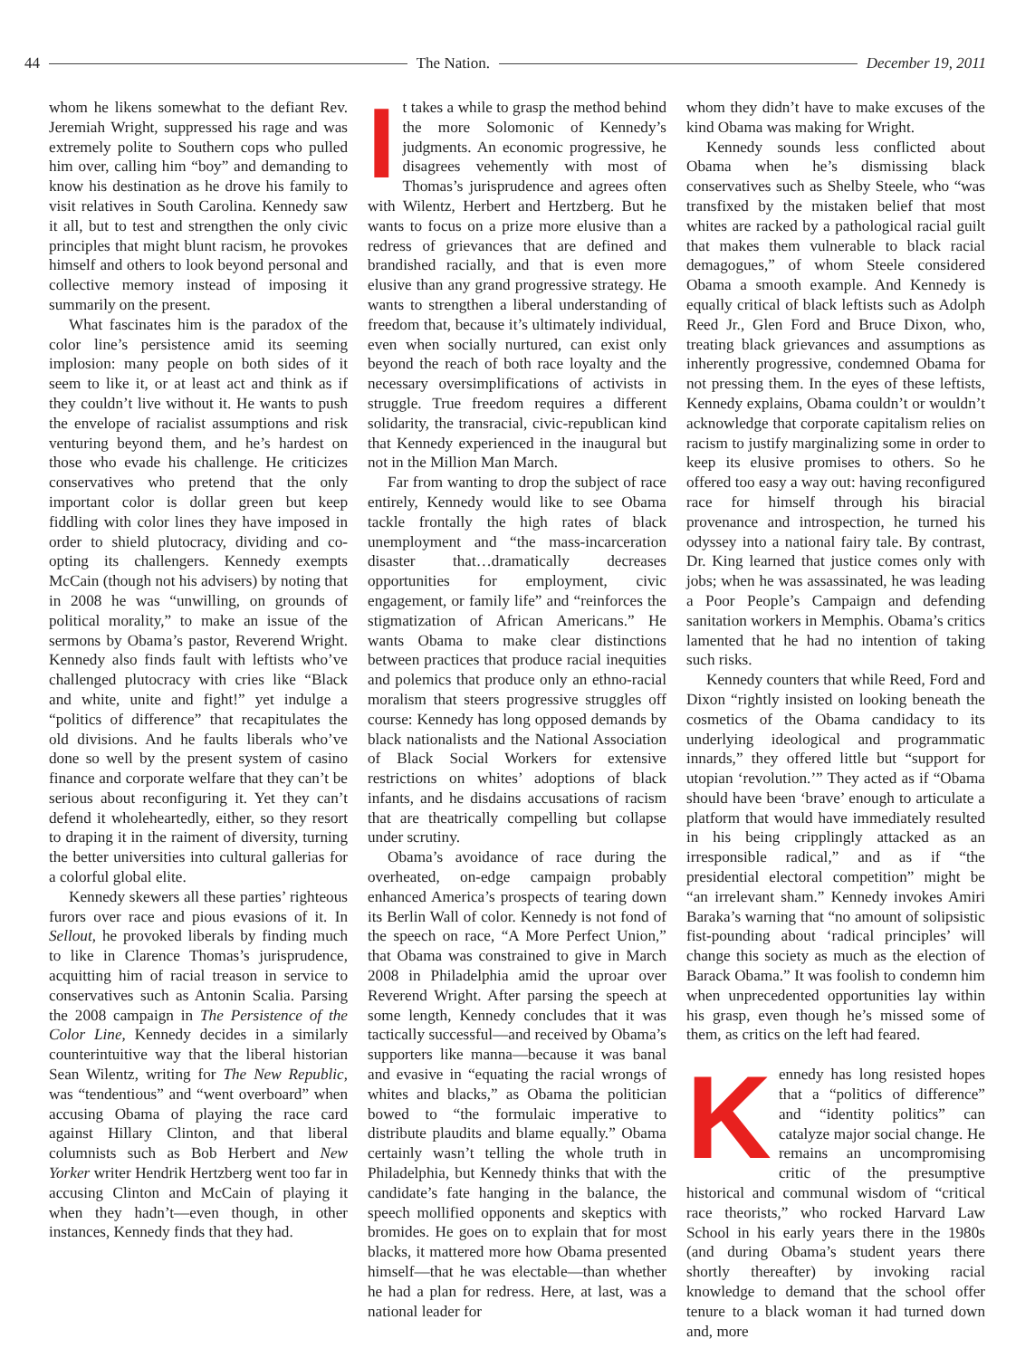44 The Nation. December 19, 2011
whom he likens somewhat to the defiant Rev. Jeremiah Wright, suppressed his rage and was extremely polite to Southern cops who pulled him over, calling him “boy” and demanding to know his destination as he drove his family to visit relatives in South Carolina. Kennedy saw it all, but to test and strengthen the only civic principles that might blunt racism, he provokes himself and others to look beyond personal and collective memory instead of imposing it summarily on the present.
What fascinates him is the paradox of the color line’s persistence amid its seeming implosion: many people on both sides of it seem to like it, or at least act and think as if they couldn’t live without it. He wants to push the envelope of racialist assumptions and risk venturing beyond them, and he’s hardest on those who evade his challenge. He criticizes conservatives who pretend that the only important color is dollar green but keep fiddling with color lines they have imposed in order to shield plutocracy, dividing and co-opting its challengers. Kennedy exempts McCain (though not his advisers) by noting that in 2008 he was “unwilling, on grounds of political morality,” to make an issue of the sermons by Obama’s pastor, Reverend Wright. Kennedy also finds fault with leftists who’ve challenged plutocracy with cries like “Black and white, unite and fight!” yet indulge a “politics of difference” that recapitulates the old divisions. And he faults liberals who’ve done so well by the present system of casino finance and corporate welfare that they can’t be serious about reconfiguring it. Yet they can’t defend it wholeheartedly, either, so they resort to draping it in the raiment of diversity, turning the better universities into cultural gallerias for a colorful global elite.
Kennedy skewers all these parties’ righteous furors over race and pious evasions of it. In Sellout, he provoked liberals by finding much to like in Clarence Thomas’s jurisprudence, acquitting him of racial treason in service to conservatives such as Antonin Scalia. Parsing the 2008 campaign in The Persistence of the Color Line, Kennedy decides in a similarly counterintuitive way that the liberal historian Sean Wilentz, writing for The New Republic, was “tendentious” and “went overboard” when accusing Obama of playing the race card against Hillary Clinton, and that liberal columnists such as Bob Herbert and New Yorker writer Hendrik Hertzberg went too far in accusing Clinton and McCain of playing it when they hadn’t—even though, in other instances, Kennedy finds that they had.
It takes a while to grasp the method behind the more Solomonic of Kennedy’s judgments. An economic progressive, he disagrees vehemently with most of Thomas’s jurisprudence and agrees often with Wilentz, Herbert and Hertzberg. But he wants to focus on a prize more elusive than a redress of grievances that are defined and brandished racially, and that is even more elusive than any grand progressive strategy. He wants to strengthen a liberal understanding of freedom that, because it’s ultimately individual, even when socially nurtured, can exist only beyond the reach of both race loyalty and the necessary oversimplifications of activists in struggle. True freedom requires a different solidarity, the transracial, civic-republican kind that Kennedy experienced in the inaugural but not in the Million Man March.
Far from wanting to drop the subject of race entirely, Kennedy would like to see Obama tackle frontally the high rates of black unemployment and “the mass-incarceration disaster that…dramatically decreases opportunities for employment, civic engagement, or family life” and “reinforces the stigmatization of African Americans.” He wants Obama to make clear distinctions between practices that produce racial inequities and polemics that produce only an ethno-racial moralism that steers progressive struggles off course: Kennedy has long opposed demands by black nationalists and the National Association of Black Social Workers for extensive restrictions on whites’ adoptions of black infants, and he disdains accusations of racism that are theatrically compelling but collapse under scrutiny.
Obama’s avoidance of race during the overheated, on-edge campaign probably enhanced America’s prospects of tearing down its Berlin Wall of color. Kennedy is not fond of the speech on race, “A More Perfect Union,” that Obama was constrained to give in March 2008 in Philadelphia amid the uproar over Reverend Wright. After parsing the speech at some length, Kennedy concludes that it was tactically successful—and received by Obama’s supporters like manna—because it was banal and evasive in “equating the racial wrongs of whites and blacks,” as Obama the politician bowed to “the formulaic imperative to distribute plaudits and blame equally.” Obama certainly wasn’t telling the whole truth in Philadelphia, but Kennedy thinks that with the candidate’s fate hanging in the balance, the speech mollified opponents and skeptics with bromides. He goes on to explain that for most blacks, it mattered more how Obama presented himself—that he was electable—than whether he had a plan for redress. Here, at last, was a national leader for
whom they didn’t have to make excuses of the kind Obama was making for Wright.
Kennedy sounds less conflicted about Obama when he’s dismissing black conservatives such as Shelby Steele, who “was transfixed by the mistaken belief that most whites are racked by a pathological racial guilt that makes them vulnerable to black racial demagogues,” of whom Steele considered Obama a smooth example. And Kennedy is equally critical of black leftists such as Adolph Reed Jr., Glen Ford and Bruce Dixon, who, treating black grievances and assumptions as inherently progressive, condemned Obama for not pressing them. In the eyes of these leftists, Kennedy explains, Obama couldn’t or wouldn’t acknowledge that corporate capitalism relies on racism to justify marginalizing some in order to keep its elusive promises to others. So he offered too easy a way out: having reconfigured race for himself through his biracial provenance and introspection, he turned his odyssey into a national fairy tale. By contrast, Dr. King learned that justice comes only with jobs; when he was assassinated, he was leading a Poor People’s Campaign and defending sanitation workers in Memphis. Obama’s critics lamented that he had no intention of taking such risks.
Kennedy counters that while Reed, Ford and Dixon “rightly insisted on looking beneath the cosmetics of the Obama candidacy to its underlying ideological and programmatic innards,” they offered little but “support for utopian ‘revolution.’” They acted as if “Obama should have been ‘brave’ enough to articulate a platform that would have immediately resulted in his being cripplingly attacked as an irresponsible radical,” and as if “the presidential electoral competition” might be “an irrelevant sham.” Kennedy invokes Amiri Baraka’s warning that “no amount of solipsistic fist-pounding about ‘radical principles’ will change this society as much as the election of Barack Obama.” It was foolish to condemn him when unprecedented opportunities lay within his grasp, even though he’s missed some of them, as critics on the left had feared.
Kennedy has long resisted hopes that a “politics of difference” and “identity politics” can catalyze major social change. He remains an uncompromising critic of the presumptive historical and communal wisdom of “critical race theorists,” who rocked Harvard Law School in his early years there in the 1980s (and during Obama’s student years there shortly thereafter) by invoking racial knowledge to demand that the school offer tenure to a black woman it had turned down and, more